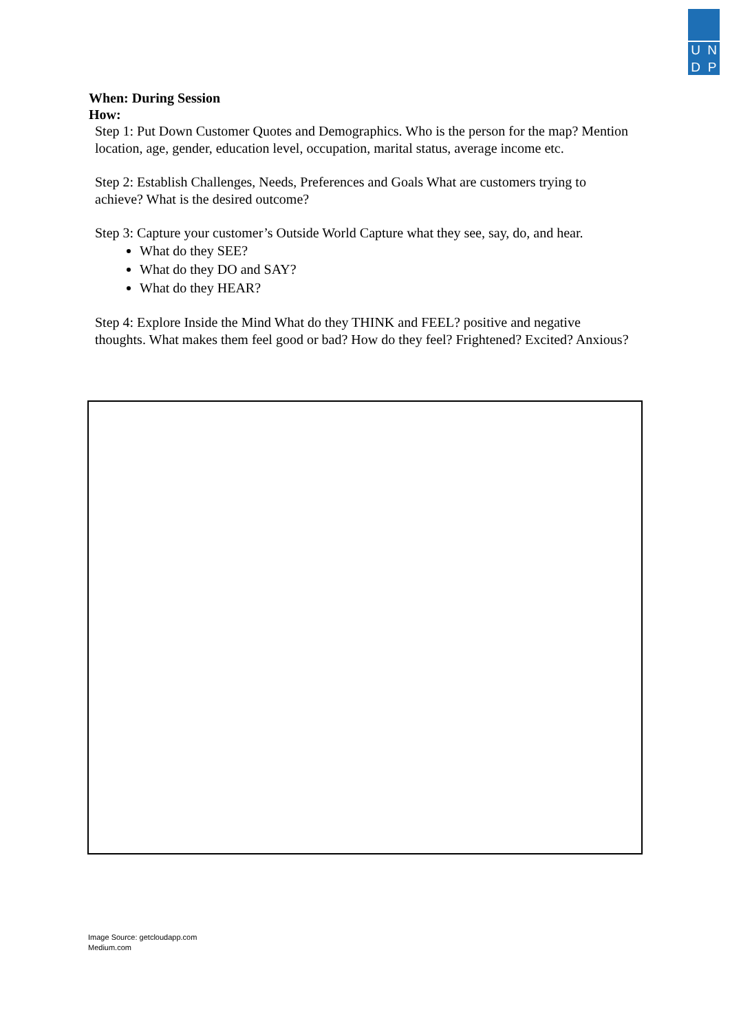UNDP
When: During Session
How:
Step 1: Put Down Customer Quotes and Demographics. Who is the person for the map? Mention location, age, gender, education level, occupation, marital status, average income etc.
Step 2: Establish Challenges, Needs, Preferences and Goals What are customers trying to achieve? What is the desired outcome?
Step 3: Capture your customer’s Outside World Capture what they see, say, do, and hear.
What do they SEE?
What do they DO and SAY?
What do they HEAR?
Step 4: Explore Inside the Mind What do they THINK and FEEL? positive and negative thoughts. What makes them feel good or bad? How do they feel? Frightened? Excited? Anxious?
Image Source: getcloudapp.com
Medium.com